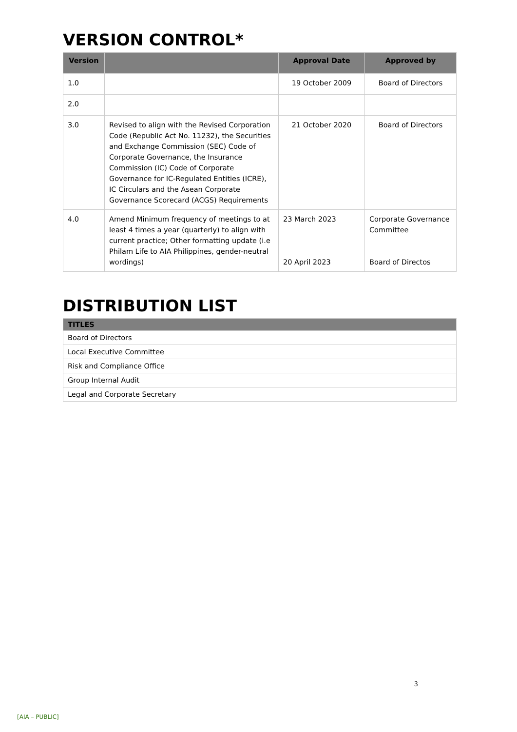VERSION CONTROL*
| Version | | Approval Date | Approved by |
| --- | --- | --- | --- |
| 1.0 | | 19 October 2009 | Board of Directors |
| 2.0 | | | |
| 3.0 | Revised to align with the Revised Corporation Code (Republic Act No. 11232), the Securities and Exchange Commission (SEC) Code of Corporate Governance, the Insurance Commission (IC) Code of Corporate Governance for IC-Regulated Entities (ICRE), IC Circulars and the Asean Corporate Governance Scorecard (ACGS) Requirements | 21 October 2020 | Board of Directors |
| 4.0 | Amend Minimum frequency of meetings to at least 4 times a year (quarterly) to align with current practice; Other formatting update (i.e Philam Life to AIA Philippines, gender-neutral wordings) | 23 March 2023 20 April 2023 | Corporate Governance Committee Board of Directos |
DISTRIBUTION LIST
| TITLES |
| --- |
| Board of Directors |
| Local Executive Committee |
| Risk and Compliance Office |
| Group Internal Audit |
| Legal and Corporate Secretary |
3
[AIA – PUBLIC]